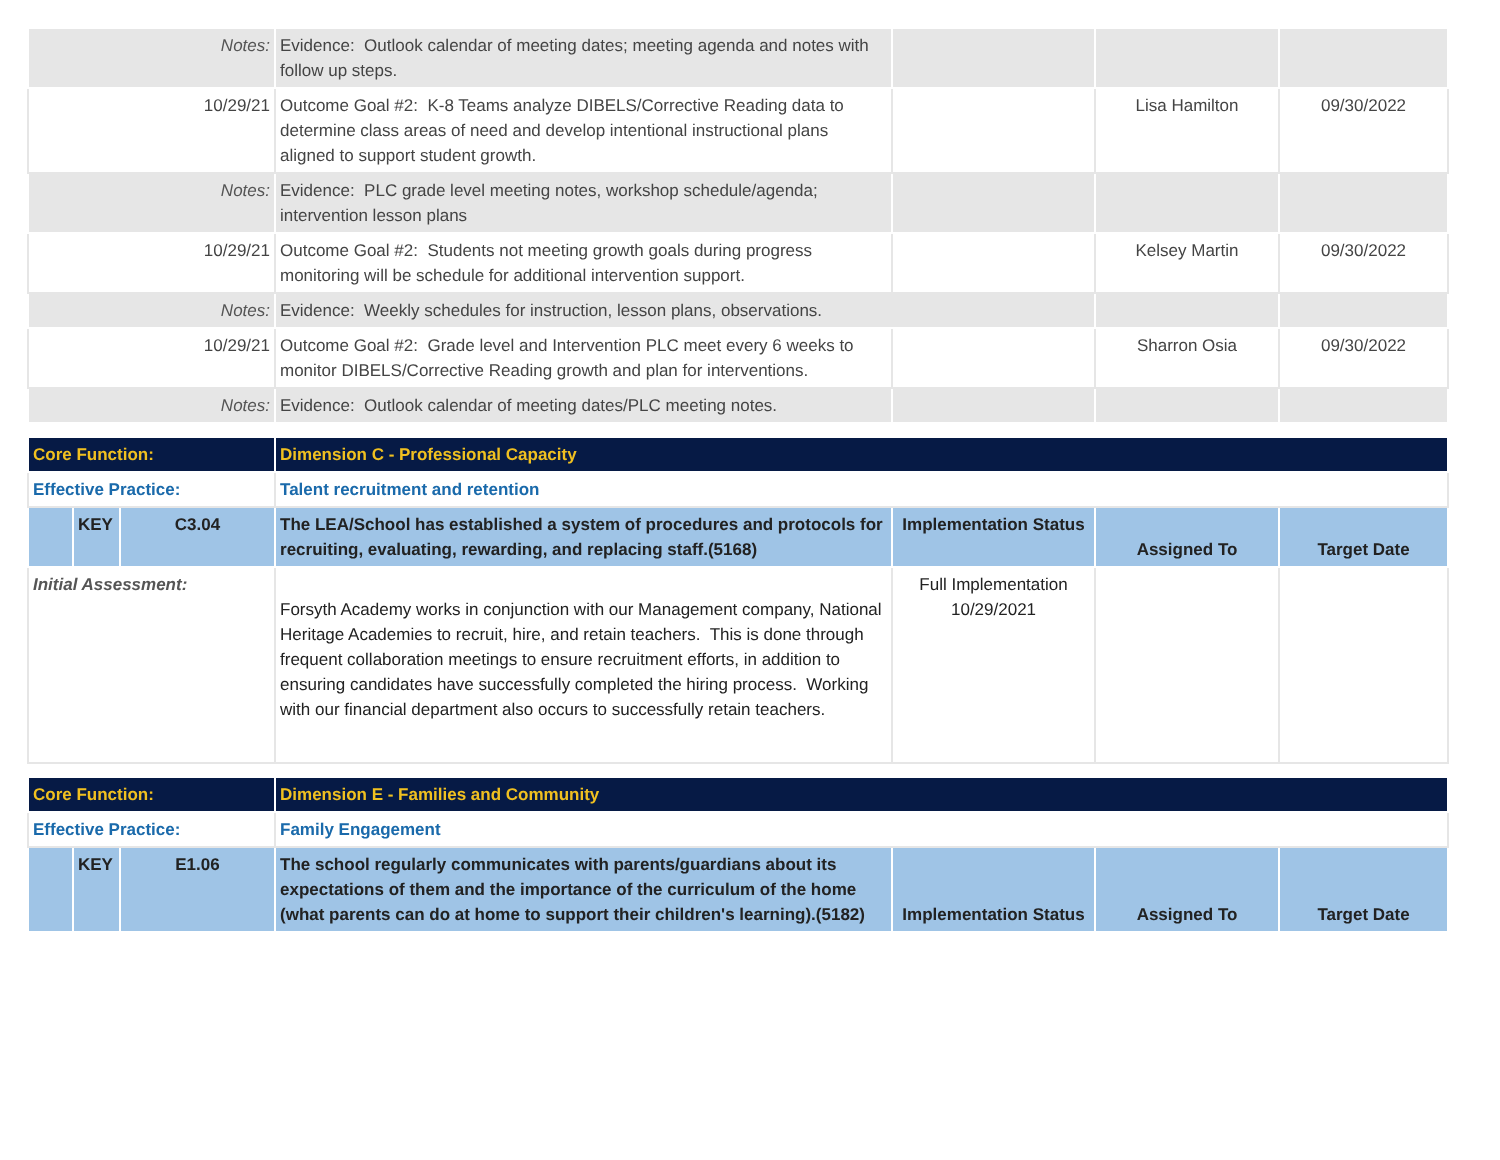| Notes: | Evidence: Outlook calendar of meeting dates; meeting agenda and notes with follow up steps. | | | |
| 10/29/21 | Outcome Goal #2: K-8 Teams analyze DIBELS/Corrective Reading data to determine class areas of need and develop intentional instructional plans aligned to support student growth. | | Lisa Hamilton | 09/30/2022 |
| Notes: | Evidence: PLC grade level meeting notes, workshop schedule/agenda; intervention lesson plans | | | |
| 10/29/21 | Outcome Goal #2: Students not meeting growth goals during progress monitoring will be schedule for additional intervention support. | | Kelsey Martin | 09/30/2022 |
| Notes: | Evidence: Weekly schedules for instruction, lesson plans, observations. | | | |
| 10/29/21 | Outcome Goal #2: Grade level and Intervention PLC meet every 6 weeks to monitor DIBELS/Corrective Reading growth and plan for interventions. | | Sharron Osia | 09/30/2022 |
| Notes: | Evidence: Outlook calendar of meeting dates/PLC meeting notes. | | | |
| Core Function: | | | Dimension C - Professional Capacity | | | |
| Effective Practice: | | | Talent recruitment and retention | | | |
| | KEY | C3.04 | The LEA/School has established a system of procedures and protocols for recruiting, evaluating, rewarding, and replacing staff.(5168) | Implementation Status | Assigned To | Target Date |
| Initial Assessment: | | | Forsyth Academy works in conjunction with our Management company, National Heritage Academies to recruit, hire, and retain teachers. This is done through frequent collaboration meetings to ensure recruitment efforts, in addition to ensuring candidates have successfully completed the hiring process. Working with our financial department also occurs to successfully retain teachers. | Full Implementation 10/29/2021 | | |
| Core Function: | | | Dimension E - Families and Community | | | |
| Effective Practice: | | | Family Engagement | | | |
| | KEY | E1.06 | The school regularly communicates with parents/guardians about its expectations of them and the importance of the curriculum of the home (what parents can do at home to support their children's learning).(5182) | Implementation Status | Assigned To | Target Date |